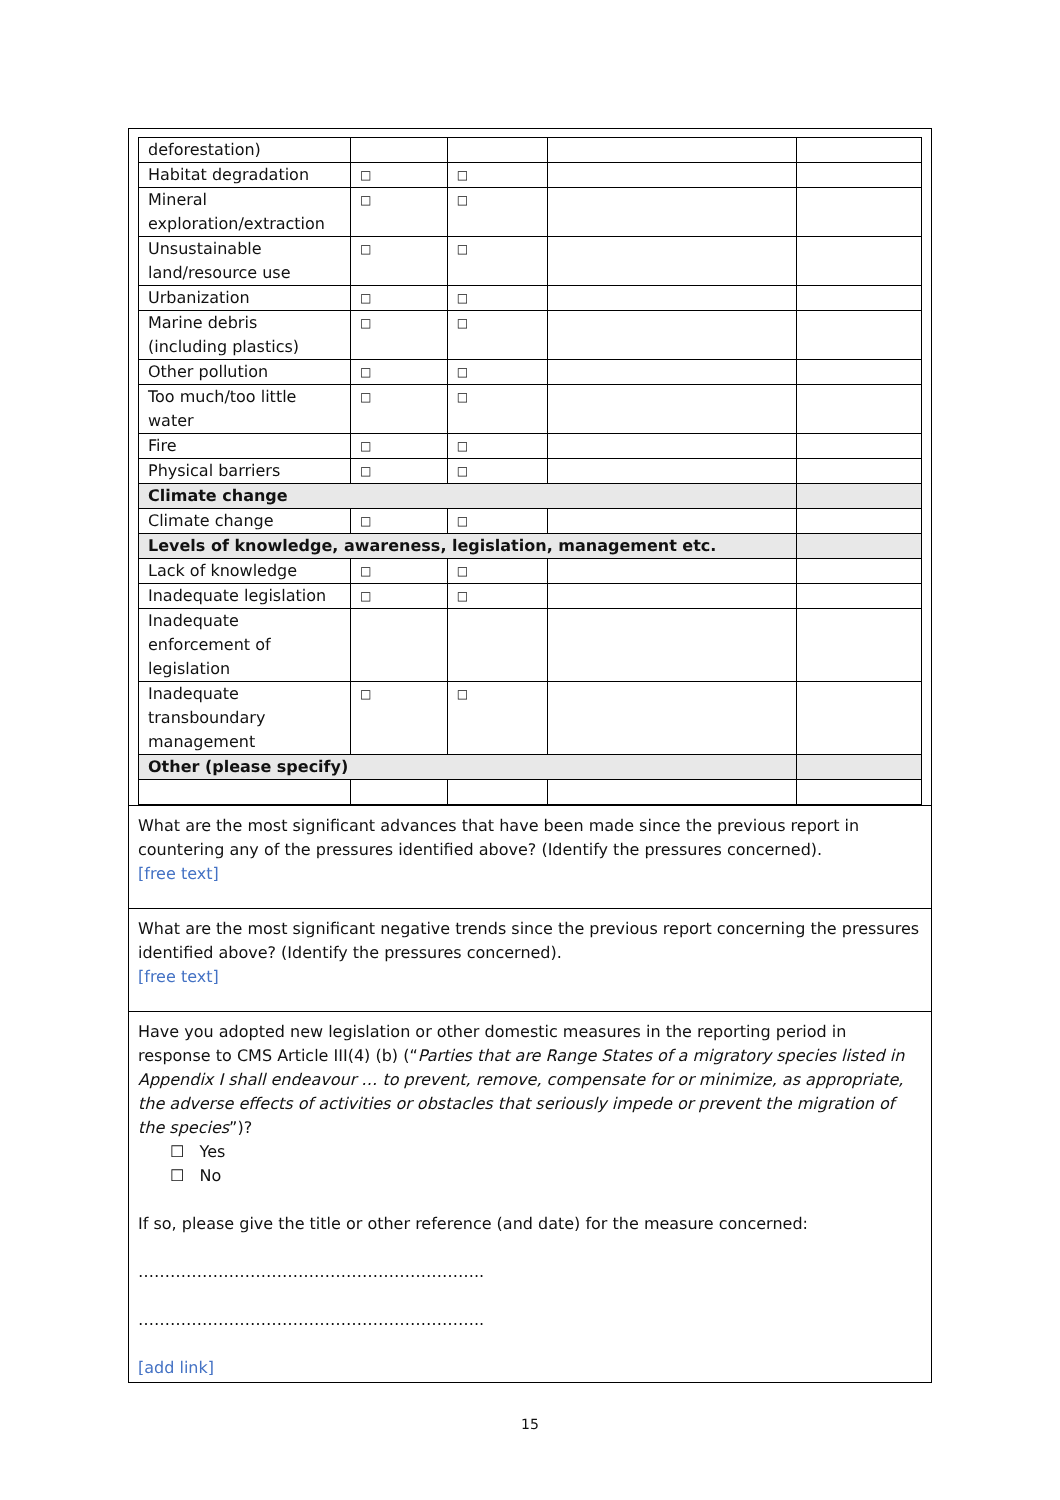| deforestation) | | | | |
| Habitat degradation | □ | □ | | |
| Mineral exploration/extraction | □ | □ | | |
| Unsustainable land/resource use | □ | □ | | |
| Urbanization | □ | □ | | |
| Marine debris (including plastics) | □ | □ | | |
| Other pollution | □ | □ | | |
| Too much/too little water | □ | □ | | |
| Fire | □ | □ | | |
| Physical barriers | □ | □ | | |
| Climate change | | | | |
| Climate change | □ | □ | | |
| Levels of knowledge, awareness, legislation, management etc. | | | | |
| Lack of knowledge | □ | □ | | |
| Inadequate legislation | □ | □ | | |
| Inadequate enforcement of legislation | | | | |
| Inadequate transboundary management | □ | □ | | |
| Other (please specify) | | | | |
What are the most significant advances that have been made since the previous report in countering any of the pressures identified above? (Identify the pressures concerned).
[free text]
What are the most significant negative trends since the previous report concerning the pressures identified above? (Identify the pressures concerned).
[free text]
Have you adopted new legislation or other domestic measures in the reporting period in response to CMS Article III(4) (b) (“Parties that are Range States of a migratory species listed in Appendix I shall endeavour … to prevent, remove, compensate for or minimize, as appropriate, the adverse effects of activities or obstacles that seriously impede or prevent the migration of the species”)?
☐ Yes
☐ No
If so, please give the title or other reference (and date) for the measure concerned:
………………………………………………………..
………………………………………………………..
[add link]
15